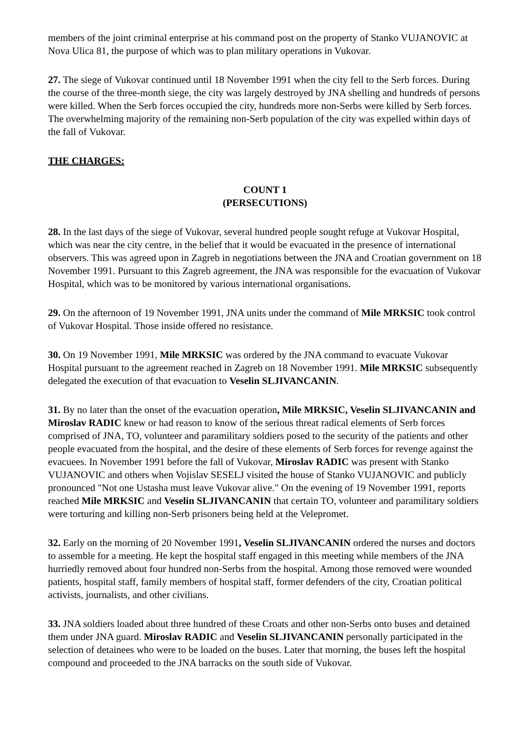members of the joint criminal enterprise at his command post on the property of Stanko VUJANOVIC at Nova Ulica 81, the purpose of which was to plan military operations in Vukovar.
27. The siege of Vukovar continued until 18 November 1991 when the city fell to the Serb forces. During the course of the three-month siege, the city was largely destroyed by JNA shelling and hundreds of persons were killed. When the Serb forces occupied the city, hundreds more non-Serbs were killed by Serb forces. The overwhelming majority of the remaining non-Serb population of the city was expelled within days of the fall of Vukovar.
THE CHARGES:
COUNT 1
(PERSECUTIONS)
28. In the last days of the siege of Vukovar, several hundred people sought refuge at Vukovar Hospital, which was near the city centre, in the belief that it would be evacuated in the presence of international observers. This was agreed upon in Zagreb in negotiations between the JNA and Croatian government on 18 November 1991. Pursuant to this Zagreb agreement, the JNA was responsible for the evacuation of Vukovar Hospital, which was to be monitored by various international organisations.
29. On the afternoon of 19 November 1991, JNA units under the command of Mile MRKSIC took control of Vukovar Hospital. Those inside offered no resistance.
30. On 19 November 1991, Mile MRKSIC was ordered by the JNA command to evacuate Vukovar Hospital pursuant to the agreement reached in Zagreb on 18 November 1991. Mile MRKSIC subsequently delegated the execution of that evacuation to Veselin SLJIVANCANIN.
31. By no later than the onset of the evacuation operation, Mile MRKSIC, Veselin SLJIVANCANIN and Miroslav RADIC knew or had reason to know of the serious threat radical elements of Serb forces comprised of JNA, TO, volunteer and paramilitary soldiers posed to the security of the patients and other people evacuated from the hospital, and the desire of these elements of Serb forces for revenge against the evacuees. In November 1991 before the fall of Vukovar, Miroslav RADIC was present with Stanko VUJANOVIC and others when Vojislav SESELJ visited the house of Stanko VUJANOVIC and publicly pronounced "Not one Ustasha must leave Vukovar alive." On the evening of 19 November 1991, reports reached Mile MRKSIC and Veselin SLJIVANCANIN that certain TO, volunteer and paramilitary soldiers were torturing and killing non-Serb prisoners being held at the Velepromet.
32. Early on the morning of 20 November 1991, Veselin SLJIVANCANIN ordered the nurses and doctors to assemble for a meeting. He kept the hospital staff engaged in this meeting while members of the JNA hurriedly removed about four hundred non-Serbs from the hospital. Among those removed were wounded patients, hospital staff, family members of hospital staff, former defenders of the city, Croatian political activists, journalists, and other civilians.
33. JNA soldiers loaded about three hundred of these Croats and other non-Serbs onto buses and detained them under JNA guard. Miroslav RADIC and Veselin SLJIVANCANIN personally participated in the selection of detainees who were to be loaded on the buses. Later that morning, the buses left the hospital compound and proceeded to the JNA barracks on the south side of Vukovar.